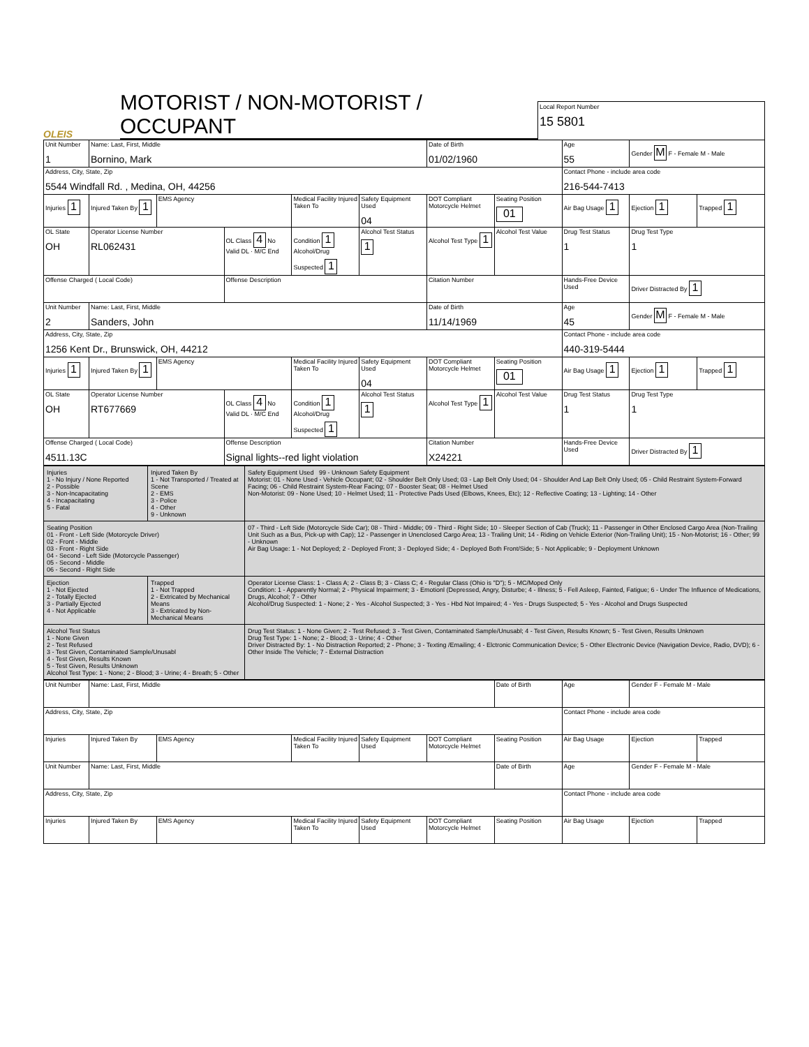OLEIS
MOTORIST / NON-MOTORIST / OCCUPANT
Local Report Number
15 5801
| Unit Number 1 | Name: Last, First, Middle Bornino, Mark | | | | | Date of Birth 01/02/1960 | | Age 55 | Gender M F - Female M - Male | |
| Address, City, State, Zip 5544 Windfall Rd. , Medina, OH, 44256 | | | | | | | | Contact Phone - include area code 216-544-7413 | | |
| Injuries 1 | Injured Taken By 1 | EMS Agency | | Medical Facility Injured Taken To | Safety Equipment Used 04 | DOT Compliant Motorcycle Helmet | Seating Position 01 | Air Bag Usage 1 | Ejection 1 | Trapped 1 |
| OL State OH | Operator License Number RL062431 | | OL Class 4 No Valid DL · M/C End | Condition 1 Alcohol/Drug Suspected 1 | Alcohol Test Status 1 | Alcohol Test Type 1 | Alcohol Test Value | Drug Test Status 1 | Drug Test Type 1 | |
| Offense Charged ( Local Code) | | | Offense Description | | | Citation Number | | Hands-Free Device Used | Driver Distracted By 1 | |
| Unit Number 2 | Name: Last, First, Middle Sanders, John | | | | | Date of Birth 11/14/1969 | | Age 45 | Gender M F - Female M - Male | |
| Address, City, State, Zip 1256 Kent Dr., Brunswick, OH, 44212 | | | | | | | | Contact Phone - include area code 440-319-5444 | | |
| Injuries 1 | Injured Taken By 1 | EMS Agency | | Medical Facility Injured Taken To | Safety Equipment Used 04 | DOT Compliant Motorcycle Helmet | Seating Position 01 | Air Bag Usage 1 | Ejection 1 | Trapped 1 |
| OL State OH | Operator License Number RT677669 | | OL Class 4 No Valid DL · M/C End | Condition 1 Alcohol/Drug Suspected 1 | Alcohol Test Status 1 | Alcohol Test Type 1 | Alcohol Test Value | Drug Test Status 1 | Drug Test Type 1 | |
| Offense Charged ( Local Code) 4511.13C | | | Offense Description Signal lights--red light violation | | | Citation Number X24221 | | Hands-Free Device Used | Driver Distracted By 1 | |
| Injuries 1 - No Injury / None Reported 2 - Possible 3 - Non-Incapacitating 4 - Incapacitating 5 - Fatal | Injured Taken By 1 - Not Transported / Treated at Scene 2 - EMS 3 - Police 4 - Other 9 - Unknown | Safety Equipment Used 99 - Unknown Safety Equipment Motorist: 01 - None Used - Vehicle Occupant; 02 - Shoulder Belt Only Used; 03 - Lap Belt Only Used; 04 - Shoulder And Lap Belt Only Used; 05 - Child Restraint System-Forward Facing; 06 - Child Restraint System-Rear Facing; 07 - Booster Seat; 08 - Helmet Used Non-Motorist: 09 - None Used; 10 - Helmet Used; 11 - Protective Pads Used (Elbows, Knees, Etc); 12 - Reflective Coating; 13 - Lighting; 14 - Other |
| Seating Position 01 - Front - Left Side (Motorcycle Driver) 02 - Front - Middle 03 - Front - Right Side 04 - Second - Left Side (Motorcycle Passenger) 05 - Second - Middle 06 - Second - Right Side | | 07 - Third - Left Side (Motorcycle Side Car); 08 - Third - Middle; 09 - Third - Right Side; 10 - Sleeper Section of Cab (Truck); 11 - Passenger in Other Enclosed Cargo Area (Non-Trailing Unit Such as a Bus, Pick-up with Cap); 12 - Passenger in Unenclosed Cargo Area; 13 - Trailing Unit; 14 - Riding on Vehicle Exterior (Non-Trailing Unit); 15 - Non-Motorist; 16 - Other; 99 - Unknown Air Bag Usage: 1 - Not Deployed; 2 - Deployed Front; 3 - Deployed Side; 4 - Deployed Both Front/Side; 5 - Not Applicable; 9 - Deployment Unknown |
| Ejection 1 - Not Ejected 2 - Totally Ejected 3 - Partially Ejected 4 - Not Applicable | Trapped 1 - Not Trapped 2 - Extricated by Mechanical Means 3 - Extricated by Non-Mechanical Means | Operator License Class: 1 - Class A; 2 - Class B; 3 - Class C; 4 - Regular Class (Ohio is "D"); 5 - MC/Moped Only Condition: 1 - Apparently Normal; 2 - Physical Impairment; 3 - Emotionl (Depressed, Angry, Disturbe; 4 - Illness; 5 - Fell Asleep, Fainted, Fatigue; 6 - Under The Influence of Medications, Drugs, Alcohol; 7 - Other Alcohol/Drug Suspected: 1 - None; 2 - Yes - Alcohol Suspected; 3 - Yes - Hbd Not Impaired; 4 - Yes - Drugs Suspected; 5 - Yes - Alcohol and Drugs Suspected |
| Alcohol Test Status 1 - None Given 2 - Test Refused 3 - Test Given, Contaminated Sample/Unusabl 4 - Test Given, Results Known 5 - Test Given, Results Unknown Alcohol Test Type: 1 - None; 2 - Blood; 3 - Urine; 4 - Breath; 5 - Other | | Drug Test Status: 1 - None Given; 2 - Test Refused; 3 - Test Given, Contaminated Sample/Unusabl; 4 - Test Given, Results Known; 5 - Test Given, Results Unknown Drug Test Type: 1 - None; 2 - Blood; 3 - Urine; 4 - Other Driver Distracted By: 1 - No Distraction Reported; 2 - Phone; 3 - Texting /Emailing; 4 - Elctronic Communication Device; 5 - Other Electronic Device (Navigation Device, Radio, DVD); 6 - Other Inside The Vehicle; 7 - External Distraction |
| Unit Number | Name: Last, First, Middle | | | | | Date of Birth | Age | Gender F - Female M - Male | |
| Address, City, State, Zip | | | | | | | Contact Phone - include area code | | |
| Injuries | Injured Taken By | EMS Agency | Medical Facility Injured Taken To | Safety Equipment Used | DOT Compliant Motorcycle Helmet | Seating Position | Air Bag Usage | Ejection | Trapped |
| Unit Number | Name: Last, First, Middle | | | | | Date of Birth | Age | Gender F - Female M - Male | |
| Address, City, State, Zip | | | | | | | Contact Phone - include area code | | |
| Injuries | Injured Taken By | EMS Agency | Medical Facility Injured Taken To | Safety Equipment Used | DOT Compliant Motorcycle Helmet | Seating Position | Air Bag Usage | Ejection | Trapped |